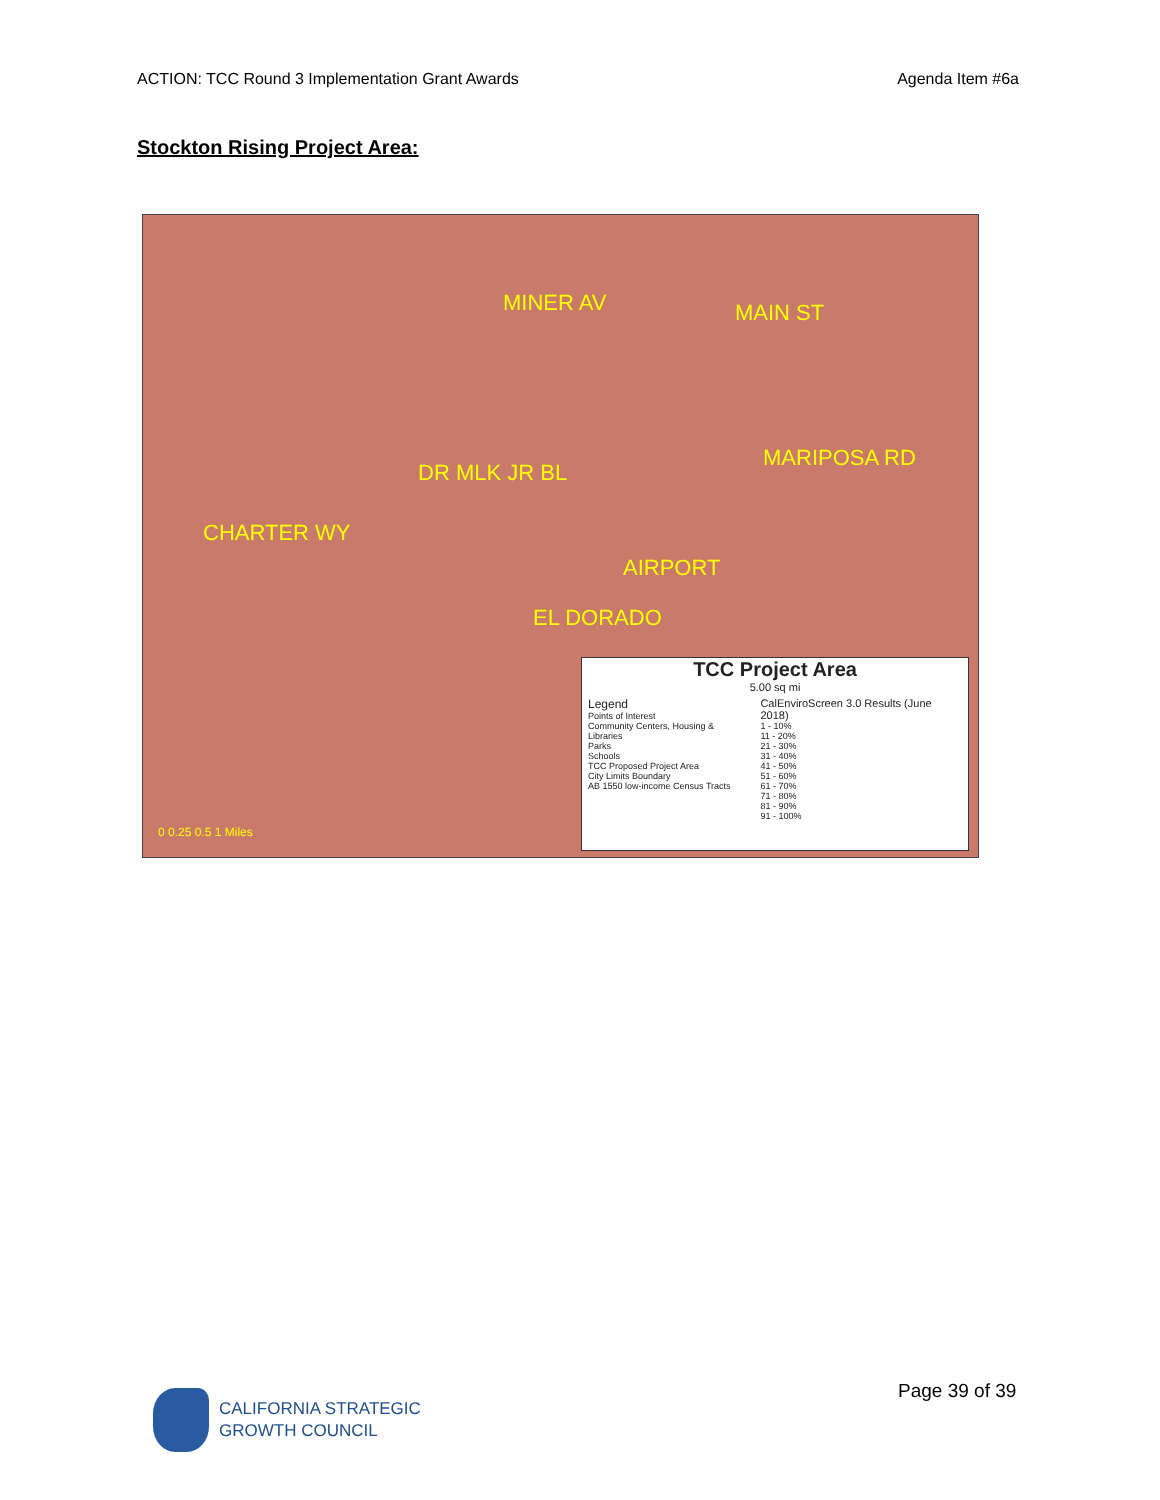ACTION: TCC Round 3 Implementation Grant Awards Agenda Item #6a
Stockton Rising Project Area:
MINER AV MAIN ST
DR MLK JR BL
CHARTER WY
MARIPOSA RD
AIRPORT
EL DORADO
0 0.25 0.5 1 Miles
TCC Project Area
5.00 sq mi
Legend
Points of Interest
Community Centers, Housing & Libraries
Parks
Schools
TCC Proposed Project Area
City Limits Boundary
AB 1550 low-income Census Tracts
CalEnviroScreen 3.0 Results (June 2018)
1 - 10%
11 - 20%
21 - 30%
31 - 40%
41 - 50%
51 - 60%
61 - 70%
71 - 80%
81 - 90%
91 - 100%
CALIFORNIA STRATEGIC
GROWTH COUNCIL
Page 39 of 39